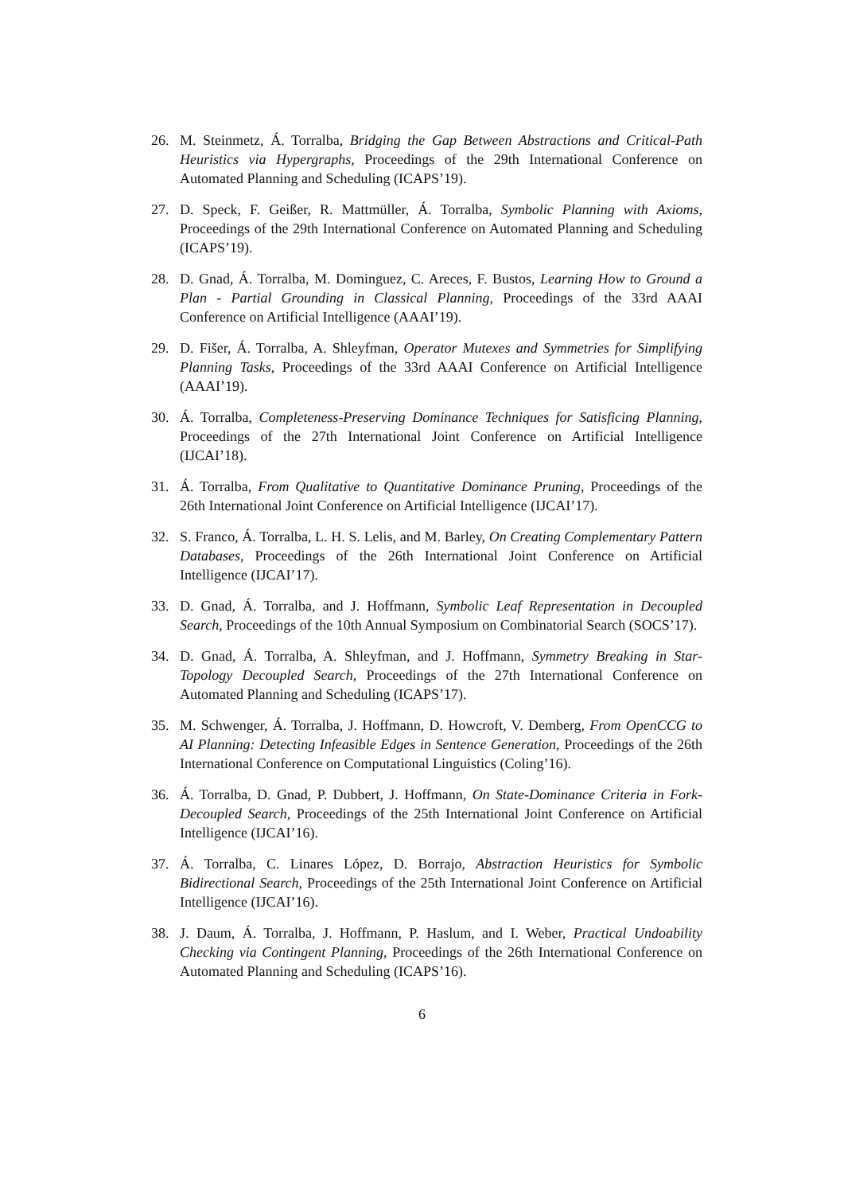26. M. Steinmetz, Á. Torralba, Bridging the Gap Between Abstractions and Critical-Path Heuristics via Hypergraphs, Proceedings of the 29th International Conference on Automated Planning and Scheduling (ICAPS’19).
27. D. Speck, F. Geißer, R. Mattmüller, Á. Torralba, Symbolic Planning with Axioms, Proceedings of the 29th International Conference on Automated Planning and Scheduling (ICAPS’19).
28. D. Gnad, Á. Torralba, M. Dominguez, C. Areces, F. Bustos, Learning How to Ground a Plan - Partial Grounding in Classical Planning, Proceedings of the 33rd AAAI Conference on Artificial Intelligence (AAAI’19).
29. D. Fišer, Á. Torralba, A. Shleyfman, Operator Mutexes and Symmetries for Simplifying Planning Tasks, Proceedings of the 33rd AAAI Conference on Artificial Intelligence (AAAI’19).
30. Á. Torralba, Completeness-Preserving Dominance Techniques for Satisficing Planning, Proceedings of the 27th International Joint Conference on Artificial Intelligence (IJCAI’18).
31. Á. Torralba, From Qualitative to Quantitative Dominance Pruning, Proceedings of the 26th International Joint Conference on Artificial Intelligence (IJCAI’17).
32. S. Franco, Á. Torralba, L. H. S. Lelis, and M. Barley, On Creating Complementary Pattern Databases, Proceedings of the 26th International Joint Conference on Artificial Intelligence (IJCAI’17).
33. D. Gnad, Á. Torralba, and J. Hoffmann, Symbolic Leaf Representation in Decoupled Search, Proceedings of the 10th Annual Symposium on Combinatorial Search (SOCS’17).
34. D. Gnad, Á. Torralba, A. Shleyfman, and J. Hoffmann, Symmetry Breaking in Star-Topology Decoupled Search, Proceedings of the 27th International Conference on Automated Planning and Scheduling (ICAPS’17).
35. M. Schwenger, Á. Torralba, J. Hoffmann, D. Howcroft, V. Demberg, From OpenCCG to AI Planning: Detecting Infeasible Edges in Sentence Generation, Proceedings of the 26th International Conference on Computational Linguistics (Coling’16).
36. Á. Torralba, D. Gnad, P. Dubbert, J. Hoffmann, On State-Dominance Criteria in Fork-Decoupled Search, Proceedings of the 25th International Joint Conference on Artificial Intelligence (IJCAI’16).
37. Á. Torralba, C. Linares López, D. Borrajo, Abstraction Heuristics for Symbolic Bidirectional Search, Proceedings of the 25th International Joint Conference on Artificial Intelligence (IJCAI’16).
38. J. Daum, Á. Torralba, J. Hoffmann, P. Haslum, and I. Weber, Practical Undoability Checking via Contingent Planning, Proceedings of the 26th International Conference on Automated Planning and Scheduling (ICAPS’16).
6